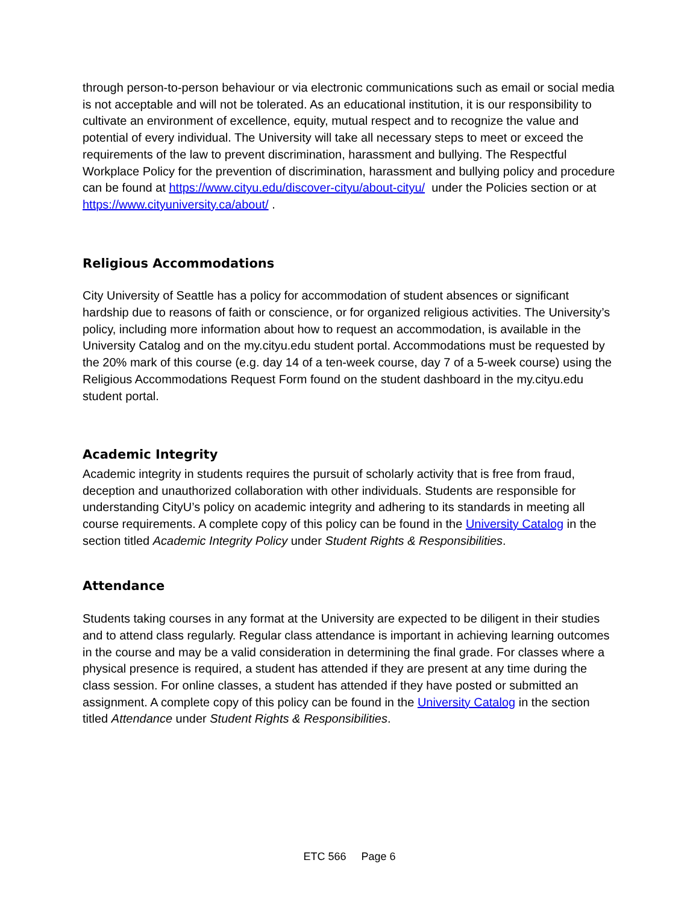through person-to-person behaviour or via electronic communications such as email or social media is not acceptable and will not be tolerated. As an educational institution, it is our responsibility to cultivate an environment of excellence, equity, mutual respect and to recognize the value and potential of every individual. The University will take all necessary steps to meet or exceed the requirements of the law to prevent discrimination, harassment and bullying. The Respectful Workplace Policy for the prevention of discrimination, harassment and bullying policy and procedure can be found at https://www.cityu.edu/discover-cityu/about-cityu/ under the Policies section or at https://www.cityuniversity.ca/about/ .
Religious Accommodations
City University of Seattle has a policy for accommodation of student absences or significant hardship due to reasons of faith or conscience, or for organized religious activities. The University’s policy, including more information about how to request an accommodation, is available in the University Catalog and on the my.cityu.edu student portal. Accommodations must be requested by the 20% mark of this course (e.g. day 14 of a ten-week course, day 7 of a 5-week course) using the Religious Accommodations Request Form found on the student dashboard in the my.cityu.edu student portal.
Academic Integrity
Academic integrity in students requires the pursuit of scholarly activity that is free from fraud, deception and unauthorized collaboration with other individuals. Students are responsible for understanding CityU’s policy on academic integrity and adhering to its standards in meeting all course requirements. A complete copy of this policy can be found in the University Catalog in the section titled Academic Integrity Policy under Student Rights & Responsibilities.
Attendance
Students taking courses in any format at the University are expected to be diligent in their studies and to attend class regularly. Regular class attendance is important in achieving learning outcomes in the course and may be a valid consideration in determining the final grade. For classes where a physical presence is required, a student has attended if they are present at any time during the class session. For online classes, a student has attended if they have posted or submitted an assignment. A complete copy of this policy can be found in the University Catalog in the section titled Attendance under Student Rights & Responsibilities.
ETC 566 Page 6